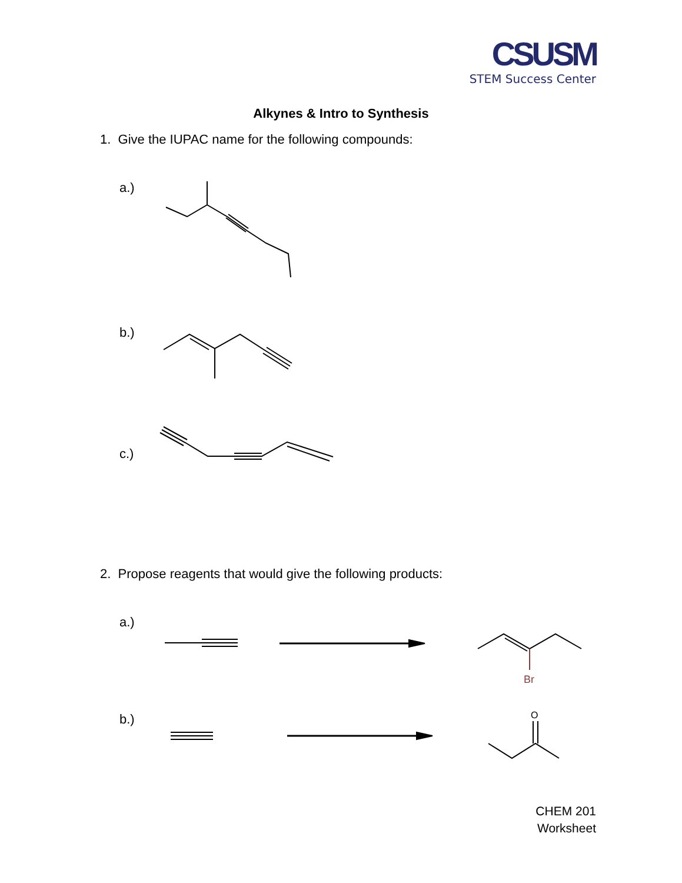CSUSM
STEM Success Center
Alkynes & Intro to Synthesis
1. Give the IUPAC name for the following compounds:
a.)
b.)
c.)
2. Propose reagents that would give the following products:
a.)
b.)
Br
O
CHEM 201
Worksheet